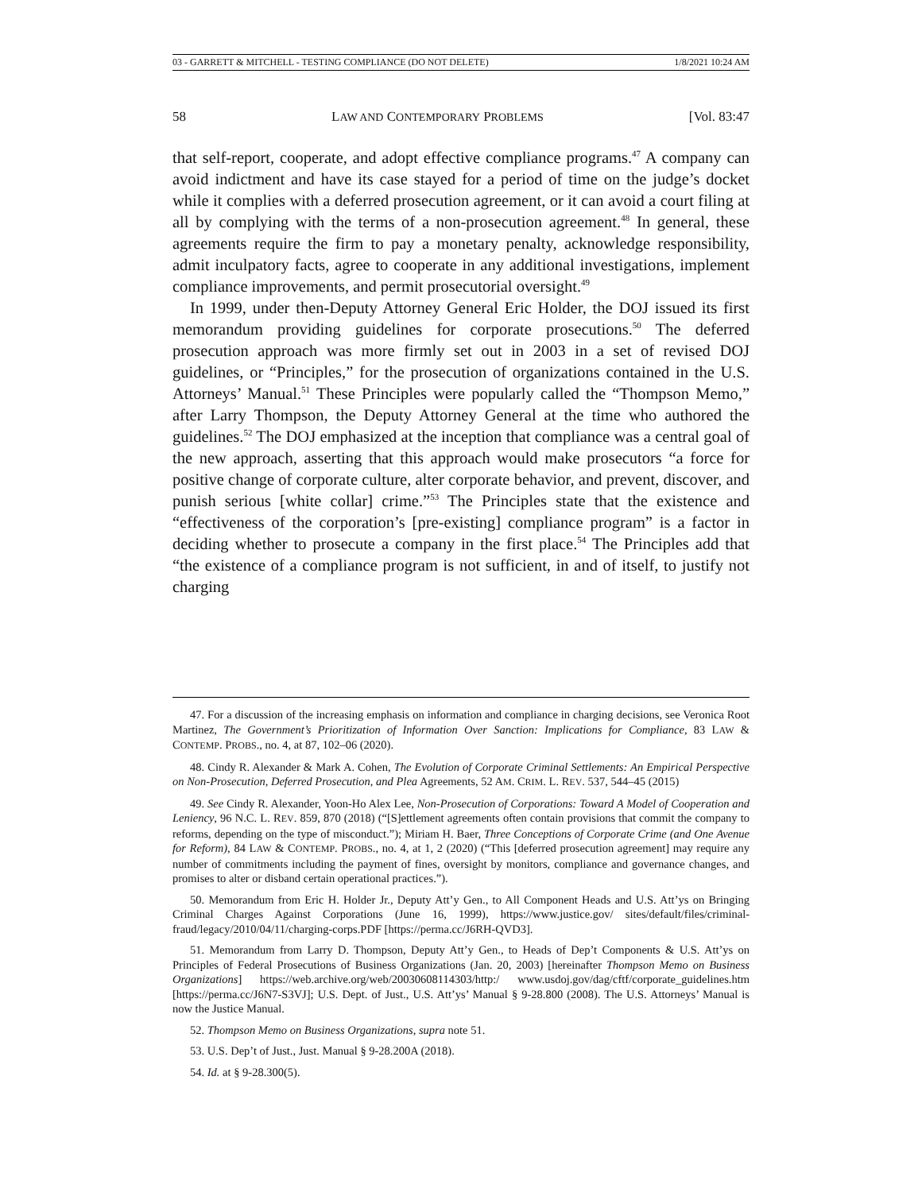03 - GARRETT & MITCHELL - TESTING COMPLIANCE (DO NOT DELETE) 1/8/2021 10:24 AM
58 LAW AND CONTEMPORARY PROBLEMS [Vol. 83:47
that self-report, cooperate, and adopt effective compliance programs.<sup>47</sup> A company can avoid indictment and have its case stayed for a period of time on the judge’s docket while it complies with a deferred prosecution agreement, or it can avoid a court filing at all by complying with the terms of a non-prosecution agreement.<sup>48</sup> In general, these agreements require the firm to pay a monetary penalty, acknowledge responsibility, admit inculpatory facts, agree to cooperate in any additional investigations, implement compliance improvements, and permit prosecutorial oversight.<sup>49</sup>
In 1999, under then-Deputy Attorney General Eric Holder, the DOJ issued its first memorandum providing guidelines for corporate prosecutions.<sup>50</sup> The deferred prosecution approach was more firmly set out in 2003 in a set of revised DOJ guidelines, or “Principles,” for the prosecution of organizations contained in the U.S. Attorneys’ Manual.<sup>51</sup> These Principles were popularly called the “Thompson Memo,” after Larry Thompson, the Deputy Attorney General at the time who authored the guidelines.<sup>52</sup> The DOJ emphasized at the inception that compliance was a central goal of the new approach, asserting that this approach would make prosecutors “a force for positive change of corporate culture, alter corporate behavior, and prevent, discover, and punish serious [white collar] crime.”<sup>53</sup> The Principles state that the existence and “effectiveness of the corporation’s [pre-existing] compliance program” is a factor in deciding whether to prosecute a company in the first place.<sup>54</sup> The Principles add that “the existence of a compliance program is not sufficient, in and of itself, to justify not charging
47. For a discussion of the increasing emphasis on information and compliance in charging decisions, see Veronica Root Martinez, The Government’s Prioritization of Information Over Sanction: Implications for Compliance, 83 LAW & CONTEMP. PROBS., no. 4, at 87, 102–06 (2020).
48. Cindy R. Alexander & Mark A. Cohen, The Evolution of Corporate Criminal Settlements: An Empirical Perspective on Non-Prosecution, Deferred Prosecution, and Plea Agreements, 52 AM. CRIM. L. REV. 537, 544–45 (2015)
49. See Cindy R. Alexander, Yoon-Ho Alex Lee, Non-Prosecution of Corporations: Toward A Model of Cooperation and Leniency, 96 N.C. L. REV. 859, 870 (2018) (“[S]ettlement agreements often contain provisions that commit the company to reforms, depending on the type of misconduct.”); Miriam H. Baer, Three Conceptions of Corporate Crime (and One Avenue for Reform), 84 LAW & CONTEMP. PROBS., no. 4, at 1, 2 (2020) (“This [deferred prosecution agreement] may require any number of commitments including the payment of fines, oversight by monitors, compliance and governance changes, and promises to alter or disband certain operational practices.”).
50. Memorandum from Eric H. Holder Jr., Deputy Att’y Gen., to All Component Heads and U.S. Att’ys on Bringing Criminal Charges Against Corporations (June 16, 1999), https://www.justice.gov/ sites/default/files/criminal-fraud/legacy/2010/04/11/charging-corps.PDF [https://perma.cc/J6RH-QVD3].
51. Memorandum from Larry D. Thompson, Deputy Att’y Gen., to Heads of Dep’t Components & U.S. Att’ys on Principles of Federal Prosecutions of Business Organizations (Jan. 20, 2003) [hereinafter Thompson Memo on Business Organizations] https://web.archive.org/web/20030608114303/http:/ www.usdoj.gov/dag/cftf/corporate_guidelines.htm [https://perma.cc/J6N7-S3VJ]; U.S. Dept. of Just., U.S. Att’ys’ Manual § 9-28.800 (2008). The U.S. Attorneys’ Manual is now the Justice Manual.
52. Thompson Memo on Business Organizations, supra note 51.
53. U.S. Dep’t of Just., Just. Manual § 9-28.200A (2018).
54. Id. at § 9-28.300(5).